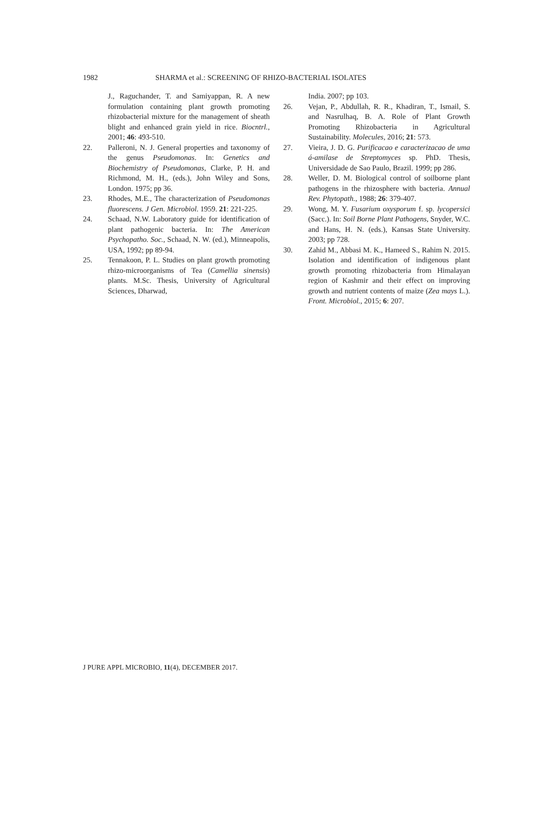1982
SHARMA et al.: SCREENING OF RHIZO-BACTERIAL ISOLATES
J., Raguchander, T. and Samiyappan, R. A new formulation containing plant growth promoting rhizobacterial mixture for the management of sheath blight and enhanced grain yield in rice. Biocntrl., 2001; 46: 493-510.
22. Palleroni, N. J. General properties and taxonomy of the genus Pseudomonas. In: Genetics and Biochemistry of Pseudomonas, Clarke, P. H. and Richmond, M. H., (eds.), John Wiley and Sons, London. 1975; pp 36.
23. Rhodes, M.E., The characterization of Pseudomonas fluorescens. J Gen. Microbiol. 1959. 21: 221-225.
24. Schaad, N.W. Laboratory guide for identification of plant pathogenic bacteria. In: The American Psychopatho. Soc., Schaad, N. W. (ed.), Minneapolis, USA, 1992; pp 89-94.
25. Tennakoon, P. L. Studies on plant growth promoting rhizo-microorganisms of Tea (Camellia sinensis) plants. M.Sc. Thesis, University of Agricultural Sciences, Dharwad,
India. 2007; pp 103.
26. Vejan, P., Abdullah, R. R., Khadiran, T., Ismail, S. and Nasrulhaq, B. A. Role of Plant Growth Promoting Rhizobacteria in Agricultural Sustainability. Molecules, 2016; 21: 573.
27. Vieira, J. D. G. Purificacao e caracterizacao de uma á-amilase de Streptomyces sp. PhD. Thesis, Universidade de Sao Paulo, Brazil. 1999; pp 286.
28. Weller, D. M. Biological control of soilborne plant pathogens in the rhizosphere with bacteria. Annual Rev. Phytopath., 1988; 26: 379-407.
29. Wong, M. Y. Fusarium oxysporum f. sp. lycopersici (Sacc.). In: Soil Borne Plant Pathogens, Snyder, W.C. and Hans, H. N. (eds.), Kansas State University. 2003; pp 728.
30. Zahid M., Abbasi M. K., Hameed S., Rahim N. 2015. Isolation and identification of indigenous plant growth promoting rhizobacteria from Himalayan region of Kashmir and their effect on improving growth and nutrient contents of maize (Zea mays L.). Front. Microbiol., 2015; 6: 207.
J PURE APPL MICROBIO, 11(4), DECEMBER 2017.